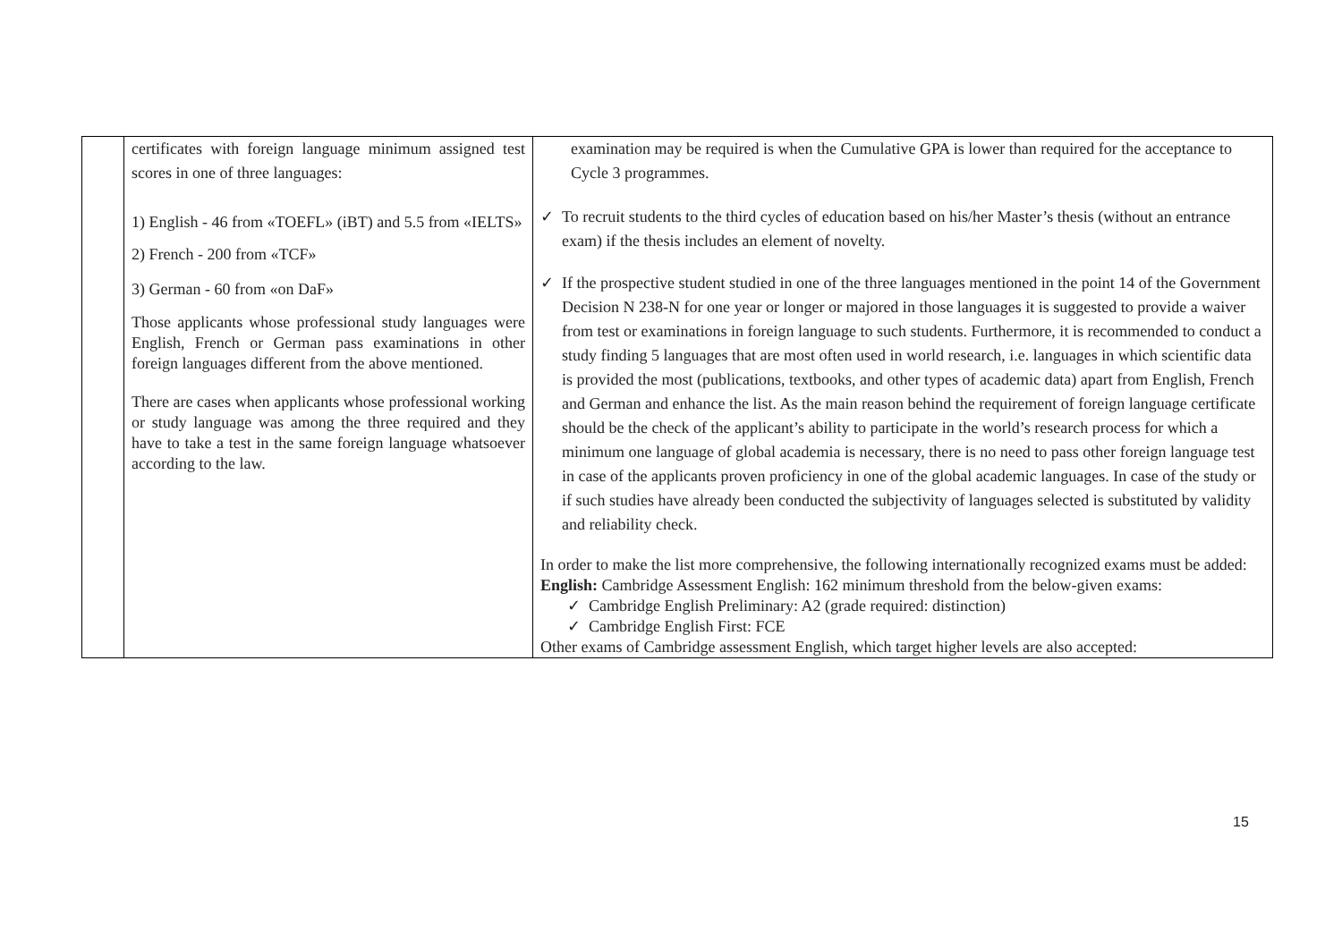| | certificates with foreign language minimum assigned test scores in one of three languages: 1) English - 46 from «TOEFL» (iBT) and 5.5 from «IELTS» 2) French - 200 from «TCF» 3) German - 60 from «on DaF» Those applicants whose professional study languages were English, French or German pass examinations in other foreign languages different from the above mentioned. There are cases when applicants whose professional working or study language was among the three required and they have to take a test in the same foreign language whatsoever according to the law. | examination may be required is when the Cumulative GPA is lower than required for the acceptance to Cycle 3 programmes. ✓ To recruit students to the third cycles of education based on his/her Master’s thesis (without an entrance exam) if the thesis includes an element of novelty. ✓ If the prospective student studied in one of the three languages mentioned in the point 14 of the Government Decision N 238-N for one year or longer or majored in those languages it is suggested to provide a waiver from test or examinations in foreign language to such students. Furthermore, it is recommended to conduct a study finding 5 languages that are most often used in world research, i.e. languages in which scientific data is provided the most (publications, textbooks, and other types of academic data) apart from English, French and German and enhance the list. As the main reason behind the requirement of foreign language certificate should be the check of the applicant’s ability to participate in the world’s research process for which a minimum one language of global academia is necessary, there is no need to pass other foreign language test in case of the applicants proven proficiency in one of the global academic languages. In case of the study or if such studies have already been conducted the subjectivity of languages selected is substituted by validity and reliability check. In order to make the list more comprehensive, the following internationally recognized exams must be added: English: Cambridge Assessment English: 162 minimum threshold from the below-given exams: ✓ Cambridge English Preliminary: A2 (grade required: distinction) ✓ Cambridge English First: FCE Other exams of Cambridge assessment English, which target higher levels are also accepted: |
15